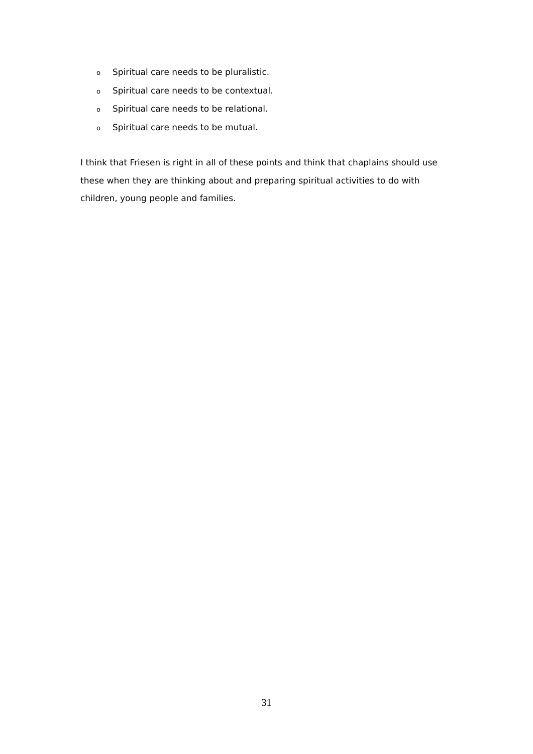o Spiritual care needs to be pluralistic.
o Spiritual care needs to be contextual.
o Spiritual care needs to be relational.
o Spiritual care needs to be mutual.
I think that Friesen is right in all of these points and think that chaplains should use these when they are thinking about and preparing spiritual activities to do with children, young people and families.
31